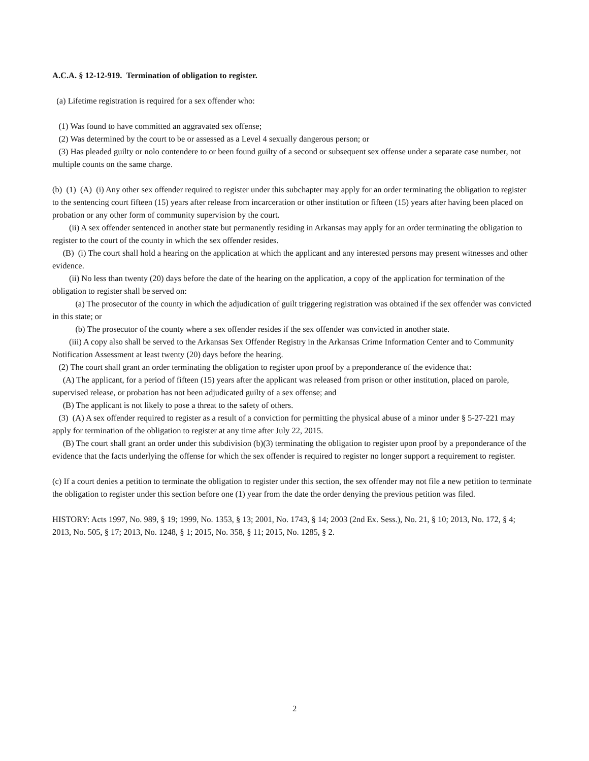A.C.A. § 12-12-919. Termination of obligation to register.
(a) Lifetime registration is required for a sex offender who:
(1) Was found to have committed an aggravated sex offense;
(2) Was determined by the court to be or assessed as a Level 4 sexually dangerous person; or
(3) Has pleaded guilty or nolo contendere to or been found guilty of a second or subsequent sex offense under a separate case number, not multiple counts on the same charge.
(b) (1) (A) (i) Any other sex offender required to register under this subchapter may apply for an order terminating the obligation to register to the sentencing court fifteen (15) years after release from incarceration or other institution or fifteen (15) years after having been placed on probation or any other form of community supervision by the court.
(ii) A sex offender sentenced in another state but permanently residing in Arkansas may apply for an order terminating the obligation to register to the court of the county in which the sex offender resides.
(B) (i) The court shall hold a hearing on the application at which the applicant and any interested persons may present witnesses and other evidence.
(ii) No less than twenty (20) days before the date of the hearing on the application, a copy of the application for termination of the obligation to register shall be served on:
(a) The prosecutor of the county in which the adjudication of guilt triggering registration was obtained if the sex offender was convicted in this state; or
(b) The prosecutor of the county where a sex offender resides if the sex offender was convicted in another state.
(iii) A copy also shall be served to the Arkansas Sex Offender Registry in the Arkansas Crime Information Center and to Community Notification Assessment at least twenty (20) days before the hearing.
(2) The court shall grant an order terminating the obligation to register upon proof by a preponderance of the evidence that:
(A) The applicant, for a period of fifteen (15) years after the applicant was released from prison or other institution, placed on parole, supervised release, or probation has not been adjudicated guilty of a sex offense; and
(B) The applicant is not likely to pose a threat to the safety of others.
(3) (A) A sex offender required to register as a result of a conviction for permitting the physical abuse of a minor under § 5-27-221 may apply for termination of the obligation to register at any time after July 22, 2015.
(B) The court shall grant an order under this subdivision (b)(3) terminating the obligation to register upon proof by a preponderance of the evidence that the facts underlying the offense for which the sex offender is required to register no longer support a requirement to register.
(c) If a court denies a petition to terminate the obligation to register under this section, the sex offender may not file a new petition to terminate the obligation to register under this section before one (1) year from the date the order denying the previous petition was filed.
HISTORY: Acts 1997, No. 989, § 19; 1999, No. 1353, § 13; 2001, No. 1743, § 14; 2003 (2nd Ex. Sess.), No. 21, § 10; 2013, No. 172, § 4; 2013, No. 505, § 17; 2013, No. 1248, § 1; 2015, No. 358, § 11; 2015, No. 1285, § 2.
2